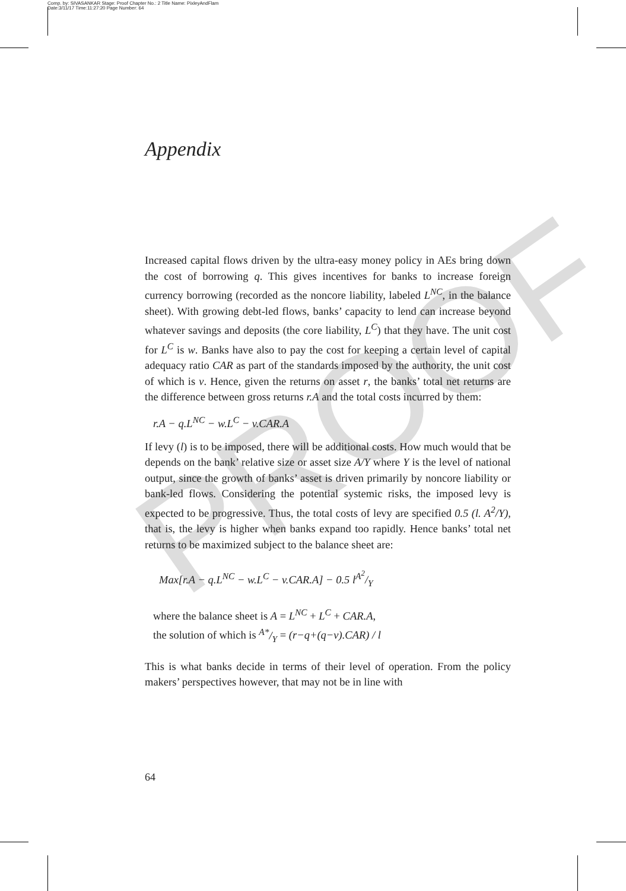Comp. by: SIVASANKAR Stage: Proof Chapter No.: 2 Title Name: PixleyAndFlam
Date:3/11/17 Time:11:27:20 Page Number: 64
PROOF
Appendix
Increased capital flows driven by the ultra-easy money policy in AEs bring down the cost of borrowing q. This gives incentives for banks to increase foreign currency borrowing (recorded as the noncore liability, labeled L<sup>NC</sup>, in the balance sheet). With growing debt-led flows, banks’ capacity to lend can increase beyond whatever savings and deposits (the core liability, L<sup>C</sup>) that they have. The unit cost for L<sup>C</sup> is w. Banks have also to pay the cost for keeping a certain level of capital adequacy ratio CAR as part of the standards imposed by the authority, the unit cost of which is v. Hence, given the returns on asset r, the banks’ total net returns are the difference between gross returns r.A and the total costs incurred by them:
r.A − q.L<sup>NC</sup> − w.L<sup>C</sup> − v.CAR.A
If levy (l) is to be imposed, there will be additional costs. How much would that be depends on the bank’ relative size or asset size A/Y where Y is the level of national output, since the growth of banks’ asset is driven primarily by noncore liability or bank-led flows. Considering the potential systemic risks, the imposed levy is expected to be progressive. Thus, the total costs of levy are specified 0.5 (l. A<sup>2</sup>/Y), that is, the levy is higher when banks expand too rapidly. Hence banks’ total net returns to be maximized subject to the balance sheet are:
Max[r.A − q.L<sup>NC</sup> − w.L<sup>C</sup> − v.CAR.A] − 0.5 lA<sup>2</sup>/Y
where the balance sheet is A = L<sup>NC</sup> + L<sup>C</sup> + CAR.A,
the solution of which is A*/Y = (r−q+(q−v).CAR) / l
This is what banks decide in terms of their level of operation. From the policy makers’ perspectives however, that may not be in line with
64